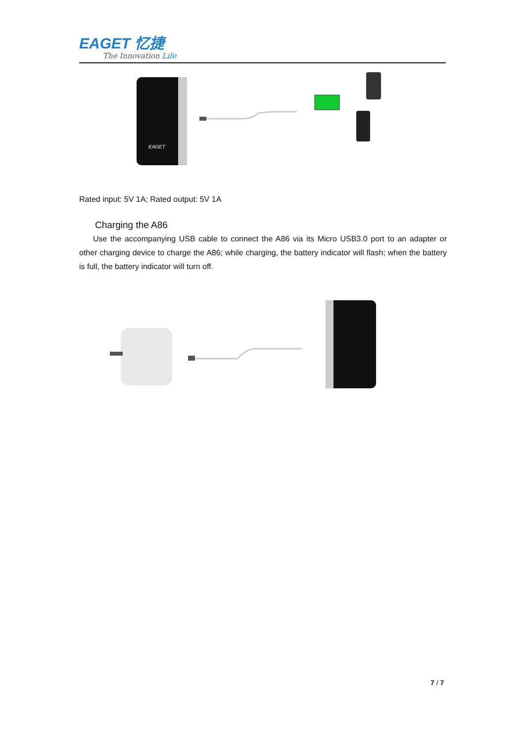EAGET 忆捷
The Innovation Life
EAGET
Rated input: 5V 1A; Rated output: 5V 1A
Charging the A86
Use the accompanying USB cable to connect the A86 via its Micro USB3.0 port to an adapter or other charging device to charge the A86; while charging, the battery indicator will flash; when the battery is full, the battery indicator will turn off.
7 / 7